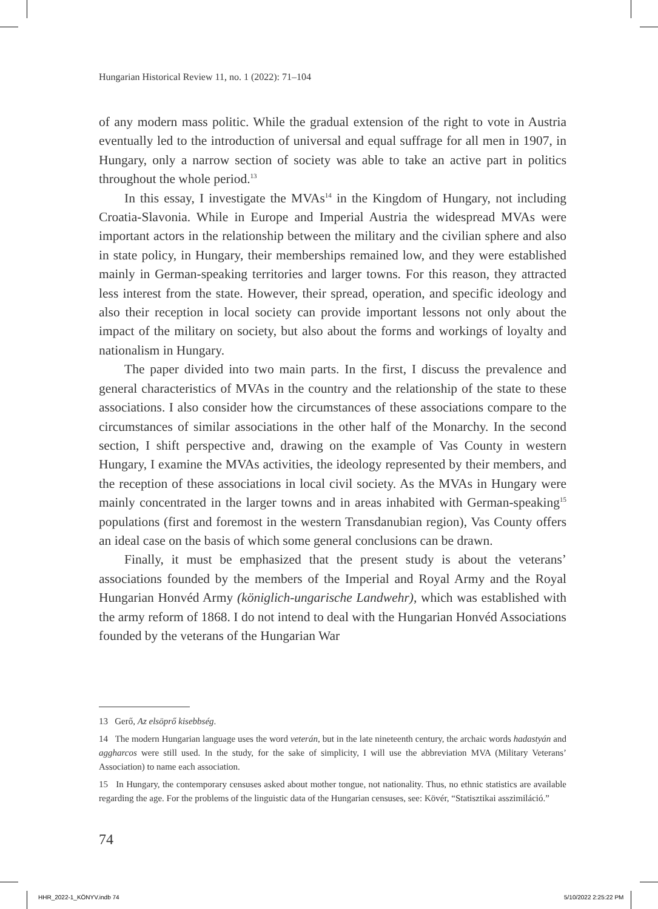Hungarian Historical Review 11, no. 1 (2022): 71–104
of any modern mass politic. While the gradual extension of the right to vote in Austria eventually led to the introduction of universal and equal suffrage for all men in 1907, in Hungary, only a narrow section of society was able to take an active part in politics throughout the whole period.<sup>13</sup>
In this essay, I investigate the MVAs<sup>14</sup> in the Kingdom of Hungary, not including Croatia-Slavonia. While in Europe and Imperial Austria the widespread MVAs were important actors in the relationship between the military and the civilian sphere and also in state policy, in Hungary, their memberships remained low, and they were established mainly in German-speaking territories and larger towns. For this reason, they attracted less interest from the state. However, their spread, operation, and specific ideology and also their reception in local society can provide important lessons not only about the impact of the military on society, but also about the forms and workings of loyalty and nationalism in Hungary.
The paper divided into two main parts. In the first, I discuss the prevalence and general characteristics of MVAs in the country and the relationship of the state to these associations. I also consider how the circumstances of these associations compare to the circumstances of similar associations in the other half of the Monarchy. In the second section, I shift perspective and, drawing on the example of Vas County in western Hungary, I examine the MVAs activities, the ideology represented by their members, and the reception of these associations in local civil society. As the MVAs in Hungary were mainly concentrated in the larger towns and in areas inhabited with German-speaking<sup>15</sup> populations (first and foremost in the western Transdanubian region), Vas County offers an ideal case on the basis of which some general conclusions can be drawn.
Finally, it must be emphasized that the present study is about the veterans’ associations founded by the members of the Imperial and Royal Army and the Royal Hungarian Honvéd Army (königlich-ungarische Landwehr), which was established with the army reform of 1868. I do not intend to deal with the Hungarian Honvéd Associations founded by the veterans of the Hungarian War
13 Gerő, Az elsöprő kisebbség.
14 The modern Hungarian language uses the word veterán, but in the late nineteenth century, the archaic words hadastyán and aggharcos were still used. In the study, for the sake of simplicity, I will use the abbreviation MVA (Military Veterans’ Association) to name each association.
15 In Hungary, the contemporary censuses asked about mother tongue, not nationality. Thus, no ethnic statistics are available regarding the age. For the problems of the linguistic data of the Hungarian censuses, see: Kövér, “Statisztikai asszimiláció.”
74
HHR_2022-1_KÖNYV.indb 74 5/10/2022 2:25:22 PM